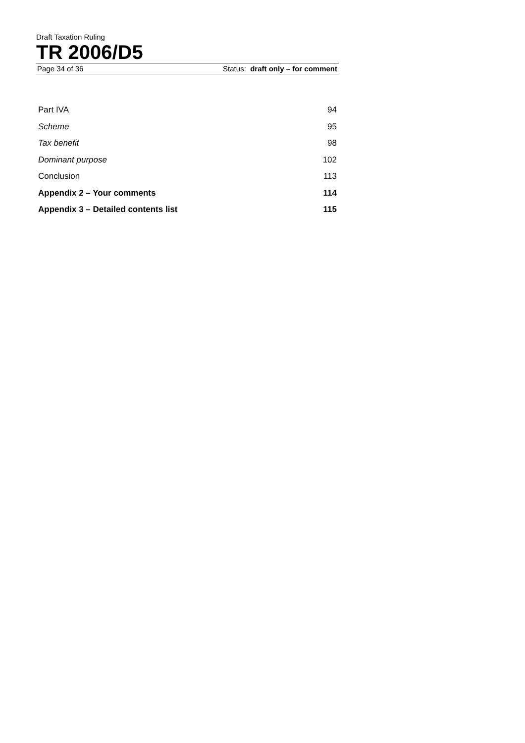Draft Taxation Ruling
TR 2006/D5
Page 34 of 36 Status: draft only – for comment
Part IVA 94
Scheme 95
Tax benefit 98
Dominant purpose 102
Conclusion 113
Appendix 2 – Your comments 114
Appendix 3 – Detailed contents list 115